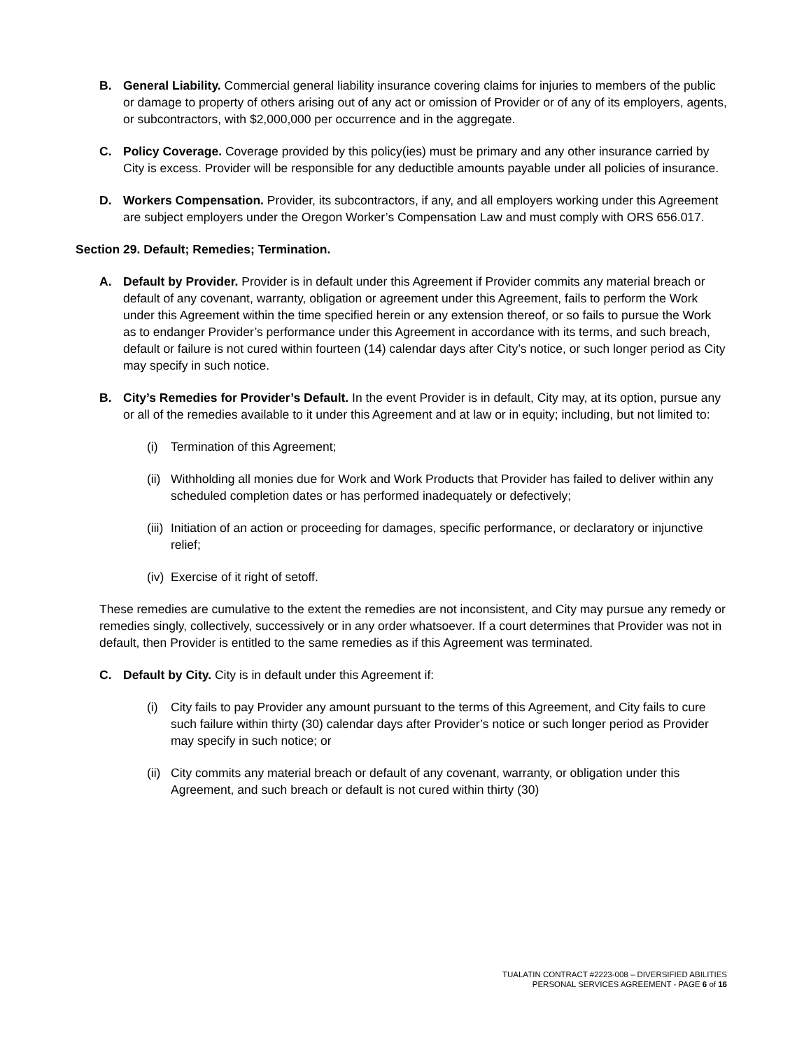B. General Liability. Commercial general liability insurance covering claims for injuries to members of the public or damage to property of others arising out of any act or omission of Provider or of any of its employers, agents, or subcontractors, with $2,000,000 per occurrence and in the aggregate.
C. Policy Coverage. Coverage provided by this policy(ies) must be primary and any other insurance carried by City is excess. Provider will be responsible for any deductible amounts payable under all policies of insurance.
D. Workers Compensation. Provider, its subcontractors, if any, and all employers working under this Agreement are subject employers under the Oregon Worker’s Compensation Law and must comply with ORS 656.017.
Section 29. Default; Remedies; Termination.
A. Default by Provider. Provider is in default under this Agreement if Provider commits any material breach or default of any covenant, warranty, obligation or agreement under this Agreement, fails to perform the Work under this Agreement within the time specified herein or any extension thereof, or so fails to pursue the Work as to endanger Provider’s performance under this Agreement in accordance with its terms, and such breach, default or failure is not cured within fourteen (14) calendar days after City’s notice, or such longer period as City may specify in such notice.
B. City’s Remedies for Provider’s Default. In the event Provider is in default, City may, at its option, pursue any or all of the remedies available to it under this Agreement and at law or in equity; including, but not limited to:
(i) Termination of this Agreement;
(ii)
Withholding all monies due for Work and Work Products that Provider has failed to deliver within any scheduled completion dates or has performed inadequately or defectively;
(iii)
Initiation of an action or proceeding for damages, specific performance, or declaratory or injunctive relief;
(iv)
Exercise of it right of setoff.
These remedies are cumulative to the extent the remedies are not inconsistent, and City may pursue any remedy or remedies singly, collectively, successively or in any order whatsoever. If a court determines that Provider was not in default, then Provider is entitled to the same remedies as if this Agreement was terminated.
C. Default by City. City is in default under this Agreement if:
(i) City fails to pay Provider any amount pursuant to the terms of this Agreement, and City fails to cure such failure within thirty (30) calendar days after Provider’s notice or such longer period as Provider may specify in such notice; or
(ii)
City commits any material breach or default of any covenant, warranty, or obligation under this Agreement, and such breach or default is not cured within thirty (30)
TUALATIN CONTRACT #2223-008 – DIVERSIFIED ABILITIES
PERSONAL SERVICES AGREEMENT - PAGE 6 of 16